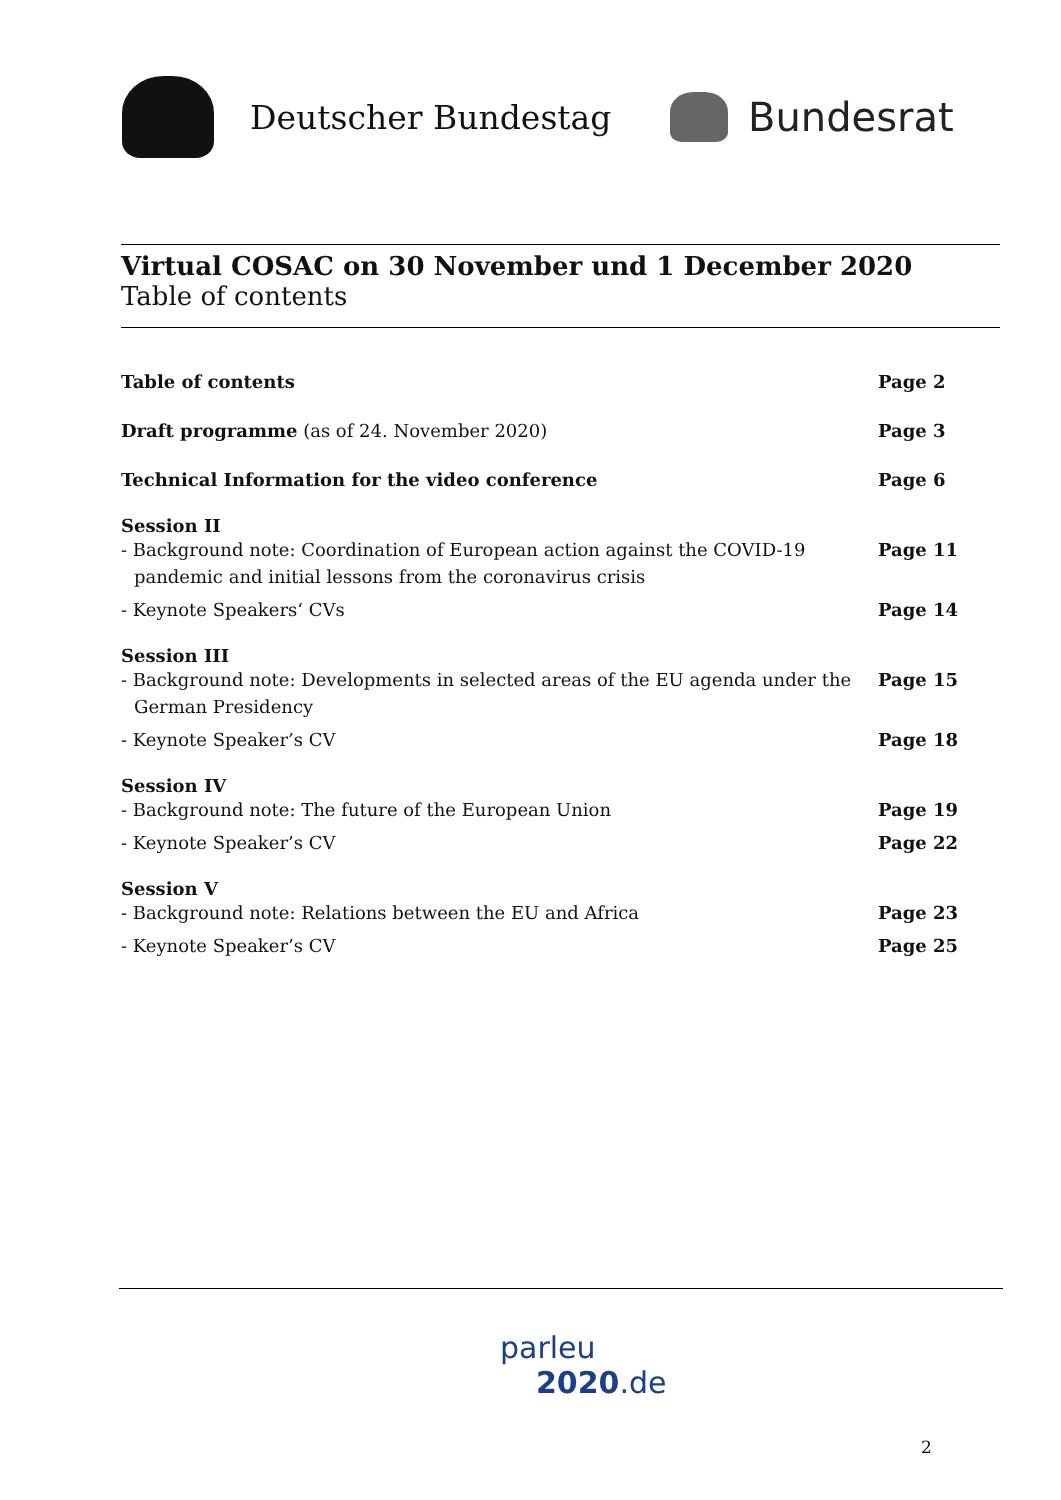Deutscher Bundestag
Bundesrat
Virtual COSAC on 30 November und 1 December 2020
Table of contents
Table of contents Page 2
Draft programme (as of 24. November 2020)
Page 3
Technical Information for the video conference
Page 6
Session II
- Background note: Coordination of European action against the COVID-19 pandemic and initial lessons from the coronavirus crisis
Page 11
- Keynote Speakers‘ CVs Page 14
Session III
- Background note: Developments in selected areas of the EU agenda under the German Presidency
Page 15
- Keynote Speaker’s CV Page 18
Session IV
- Background note: The future of the European Union
Page 19
- Keynote Speaker’s CV Page 22
Session V
- Background note: Relations between the EU and Africa
Page 23
- Keynote Speaker’s CV Page 25
parleu
2020.de
2